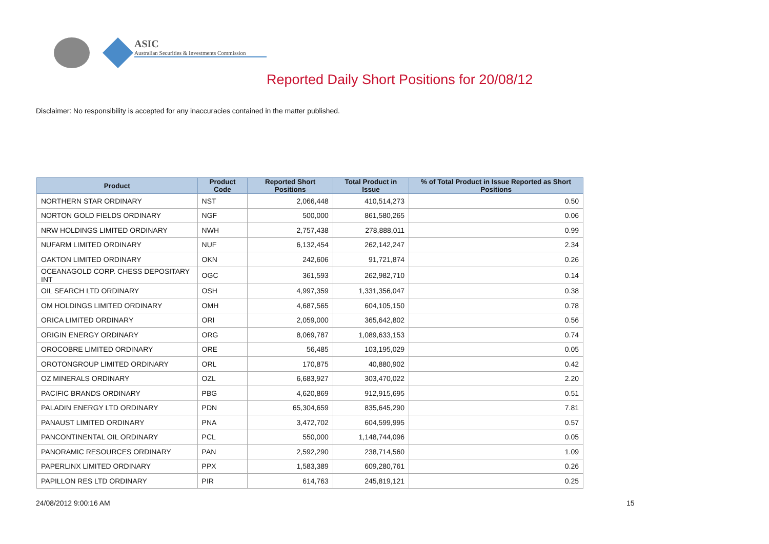ASIC
Australian Securities & Investments Commission
Reported Daily Short Positions for 20/08/12
Disclaimer: No responsibility is accepted for any inaccuracies contained in the matter published.
| Product | Product Code | Reported Short Positions | Total Product in Issue | % of Total Product in Issue Reported as Short Positions |
| --- | --- | --- | --- | --- |
| NORTHERN STAR ORDINARY | NST | 2,066,448 | 410,514,273 | 0.50 |
| NORTON GOLD FIELDS ORDINARY | NGF | 500,000 | 861,580,265 | 0.06 |
| NRW HOLDINGS LIMITED ORDINARY | NWH | 2,757,438 | 278,888,011 | 0.99 |
| NUFARM LIMITED ORDINARY | NUF | 6,132,454 | 262,142,247 | 2.34 |
| OAKTON LIMITED ORDINARY | OKN | 242,606 | 91,721,874 | 0.26 |
| OCEANAGOLD CORP. CHESS DEPOSITARY INT | OGC | 361,593 | 262,982,710 | 0.14 |
| OIL SEARCH LTD ORDINARY | OSH | 4,997,359 | 1,331,356,047 | 0.38 |
| OM HOLDINGS LIMITED ORDINARY | OMH | 4,687,565 | 604,105,150 | 0.78 |
| ORICA LIMITED ORDINARY | ORI | 2,059,000 | 365,642,802 | 0.56 |
| ORIGIN ENERGY ORDINARY | ORG | 8,069,787 | 1,089,633,153 | 0.74 |
| OROCOBRE LIMITED ORDINARY | ORE | 56,485 | 103,195,029 | 0.05 |
| OROTONGROUP LIMITED ORDINARY | ORL | 170,875 | 40,880,902 | 0.42 |
| OZ MINERALS ORDINARY | OZL | 6,683,927 | 303,470,022 | 2.20 |
| PACIFIC BRANDS ORDINARY | PBG | 4,620,869 | 912,915,695 | 0.51 |
| PALADIN ENERGY LTD ORDINARY | PDN | 65,304,659 | 835,645,290 | 7.81 |
| PANAUST LIMITED ORDINARY | PNA | 3,472,702 | 604,599,995 | 0.57 |
| PANCONTINENTAL OIL ORDINARY | PCL | 550,000 | 1,148,744,096 | 0.05 |
| PANORAMIC RESOURCES ORDINARY | PAN | 2,592,290 | 238,714,560 | 1.09 |
| PAPERLINX LIMITED ORDINARY | PPX | 1,583,389 | 609,280,761 | 0.26 |
| PAPILLON RES LTD ORDINARY | PIR | 614,763 | 245,819,121 | 0.25 |
24/08/2012 9:00:16 AM 15